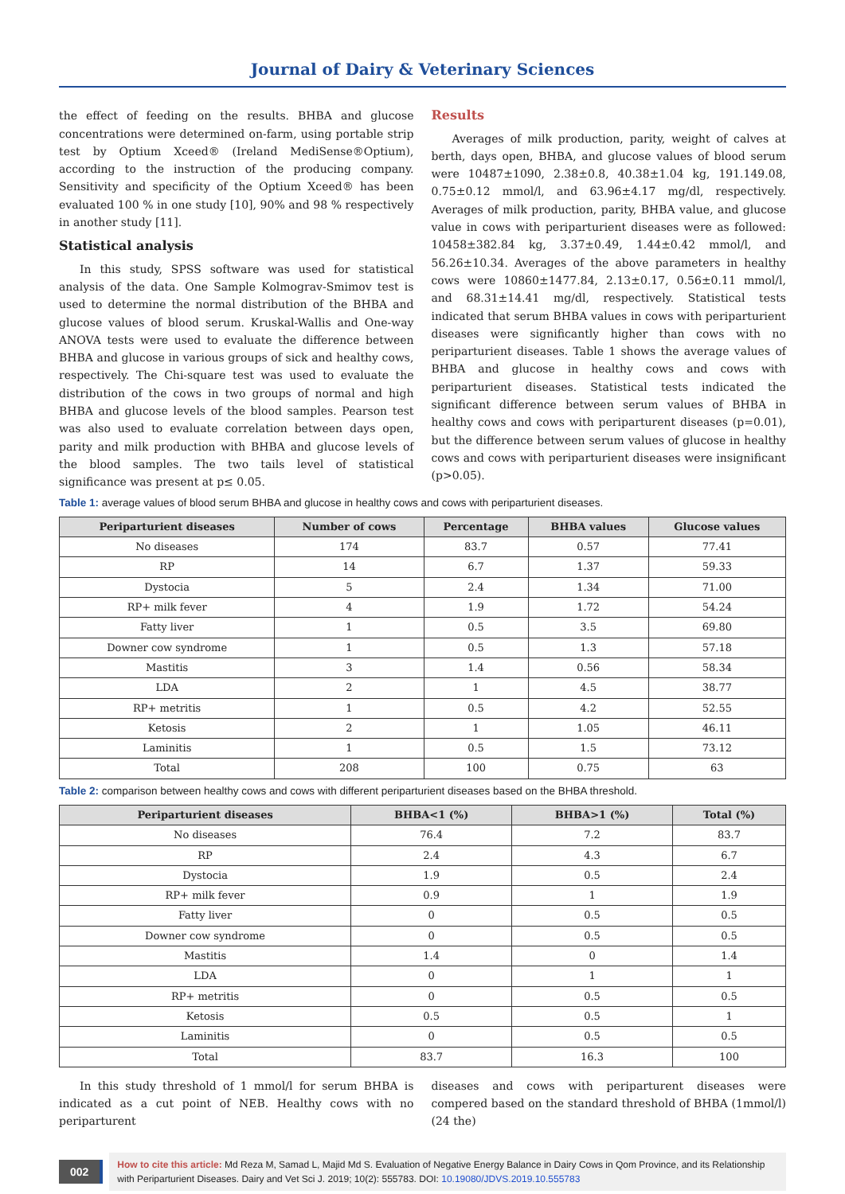Journal of Dairy & Veterinary Sciences
the effect of feeding on the results. BHBA and glucose concentrations were determined on-farm, using portable strip test by Optium Xceed® (Ireland MediSense®Optium), according to the instruction of the producing company. Sensitivity and specificity of the Optium Xceed® has been evaluated 100 % in one study [10], 90% and 98 % respectively in another study [11].
Statistical analysis
In this study, SPSS software was used for statistical analysis of the data. One Sample Kolmograv-Smimov test is used to determine the normal distribution of the BHBA and glucose values of blood serum. Kruskal-Wallis and One-way ANOVA tests were used to evaluate the difference between BHBA and glucose in various groups of sick and healthy cows, respectively. The Chi-square test was used to evaluate the distribution of the cows in two groups of normal and high BHBA and glucose levels of the blood samples. Pearson test was also used to evaluate correlation between days open, parity and milk production with BHBA and glucose levels of the blood samples. The two tails level of statistical significance was present at p≤ 0.05.
Results
Averages of milk production, parity, weight of calves at berth, days open, BHBA, and glucose values of blood serum were 10487±1090, 2.38±0.8, 40.38±1.04 kg, 191.149.08, 0.75±0.12 mmol/l, and 63.96±4.17 mg/dl, respectively. Averages of milk production, parity, BHBA value, and glucose value in cows with periparturient diseases were as followed: 10458±382.84 kg, 3.37±0.49, 1.44±0.42 mmol/l, and 56.26±10.34. Averages of the above parameters in healthy cows were 10860±1477.84, 2.13±0.17, 0.56±0.11 mmol/l, and 68.31±14.41 mg/dl, respectively. Statistical tests indicated that serum BHBA values in cows with periparturient diseases were significantly higher than cows with no periparturient diseases. Table 1 shows the average values of BHBA and glucose in healthy cows and cows with periparturient diseases. Statistical tests indicated the significant difference between serum values of BHBA in healthy cows and cows with periparturent diseases (p=0.01), but the difference between serum values of glucose in healthy cows and cows with periparturient diseases were insignificant (p>0.05).
Table 1: average values of blood serum BHBA and glucose in healthy cows and cows with periparturient diseases.
| Periparturient diseases | Number of cows | Percentage | BHBA values | Glucose values |
| --- | --- | --- | --- | --- |
| No diseases | 174 | 83.7 | 0.57 | 77.41 |
| RP | 14 | 6.7 | 1.37 | 59.33 |
| Dystocia | 5 | 2.4 | 1.34 | 71.00 |
| RP+ milk fever | 4 | 1.9 | 1.72 | 54.24 |
| Fatty liver | 1 | 0.5 | 3.5 | 69.80 |
| Downer cow syndrome | 1 | 0.5 | 1.3 | 57.18 |
| Mastitis | 3 | 1.4 | 0.56 | 58.34 |
| LDA | 2 | 1 | 4.5 | 38.77 |
| RP+ metritis | 1 | 0.5 | 4.2 | 52.55 |
| Ketosis | 2 | 1 | 1.05 | 46.11 |
| Laminitis | 1 | 0.5 | 1.5 | 73.12 |
| Total | 208 | 100 | 0.75 | 63 |
Table 2: comparison between healthy cows and cows with different periparturient diseases based on the BHBA threshold.
| Periparturient diseases | BHBA<1 (%) | BHBA>1 (%) | Total (%) |
| --- | --- | --- | --- |
| No diseases | 76.4 | 7.2 | 83.7 |
| RP | 2.4 | 4.3 | 6.7 |
| Dystocia | 1.9 | 0.5 | 2.4 |
| RP+ milk fever | 0.9 | 1 | 1.9 |
| Fatty liver | 0 | 0.5 | 0.5 |
| Downer cow syndrome | 0 | 0.5 | 0.5 |
| Mastitis | 1.4 | 0 | 1.4 |
| LDA | 0 | 1 | 1 |
| RP+ metritis | 0 | 0.5 | 0.5 |
| Ketosis | 0.5 | 0.5 | 1 |
| Laminitis | 0 | 0.5 | 0.5 |
| Total | 83.7 | 16.3 | 100 |
In this study threshold of 1 mmol/l for serum BHBA is indicated as a cut point of NEB. Healthy cows with no periparturent
diseases and cows with periparturent diseases were compered based on the standard threshold of BHBA (1mmol/l) (24 the)
002
How to cite this article: Md Reza M, Samad L, Majid Md S. Evaluation of Negative Energy Balance in Dairy Cows in Qom Province, and its Relationship with Periparturient Diseases. Dairy and Vet Sci J. 2019; 10(2): 555783. DOI: 10.19080/JDVS.2019.10.555783